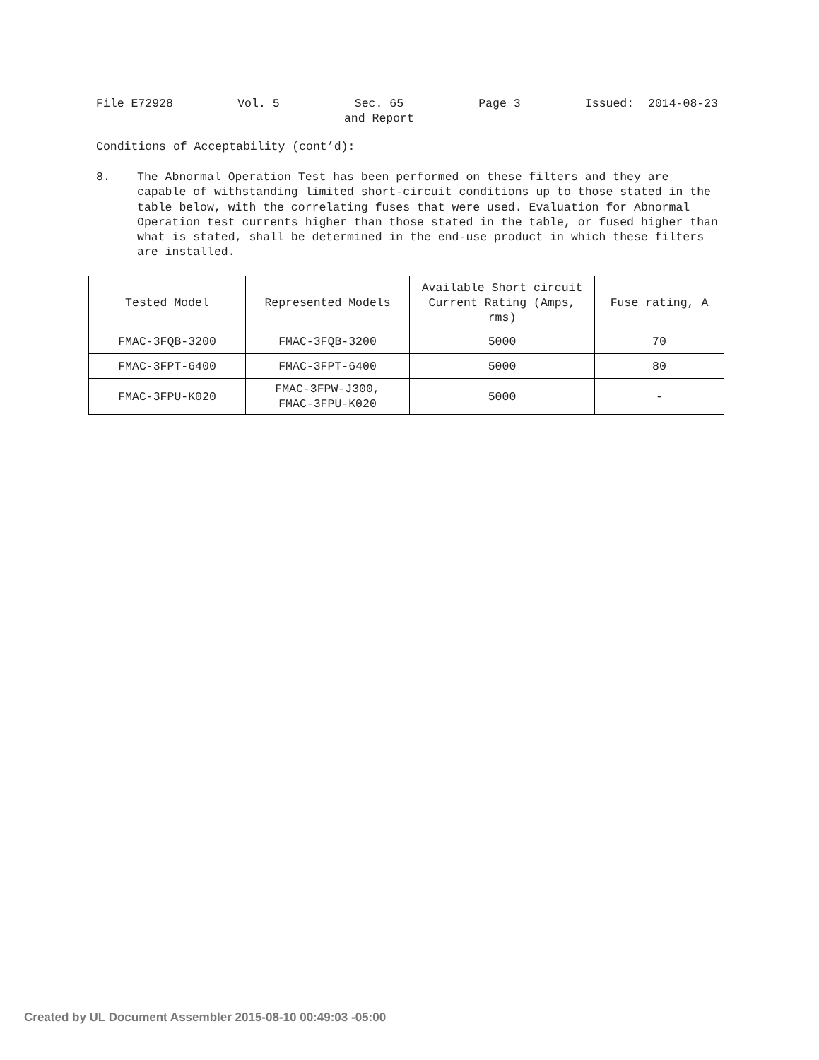File E72928
Vol. 5
Sec. 65
and Report
Page 3
Issued: 2014-08-23
Conditions of Acceptability (cont’d):
8. The Abnormal Operation Test has been performed on these filters and they are capable of withstanding limited short-circuit conditions up to those stated in the table below, with the correlating fuses that were used. Evaluation for Abnormal Operation test currents higher than those stated in the table, or fused higher than what is stated, shall be determined in the end-use product in which these filters are installed.
| Tested Model | Represented Models | Available Short circuit Current Rating (Amps, rms) | Fuse rating, A |
| --- | --- | --- | --- |
| FMAC-3FQB-3200 | FMAC-3FQB-3200 | 5000 | 70 |
| FMAC-3FPT-6400 | FMAC-3FPT-6400 | 5000 | 80 |
| FMAC-3FPU-K020 | FMAC-3FPW-J300, FMAC-3FPU-K020 | 5000 | - |
Created by UL Document Assembler 2015-08-10 00:49:03 -05:00